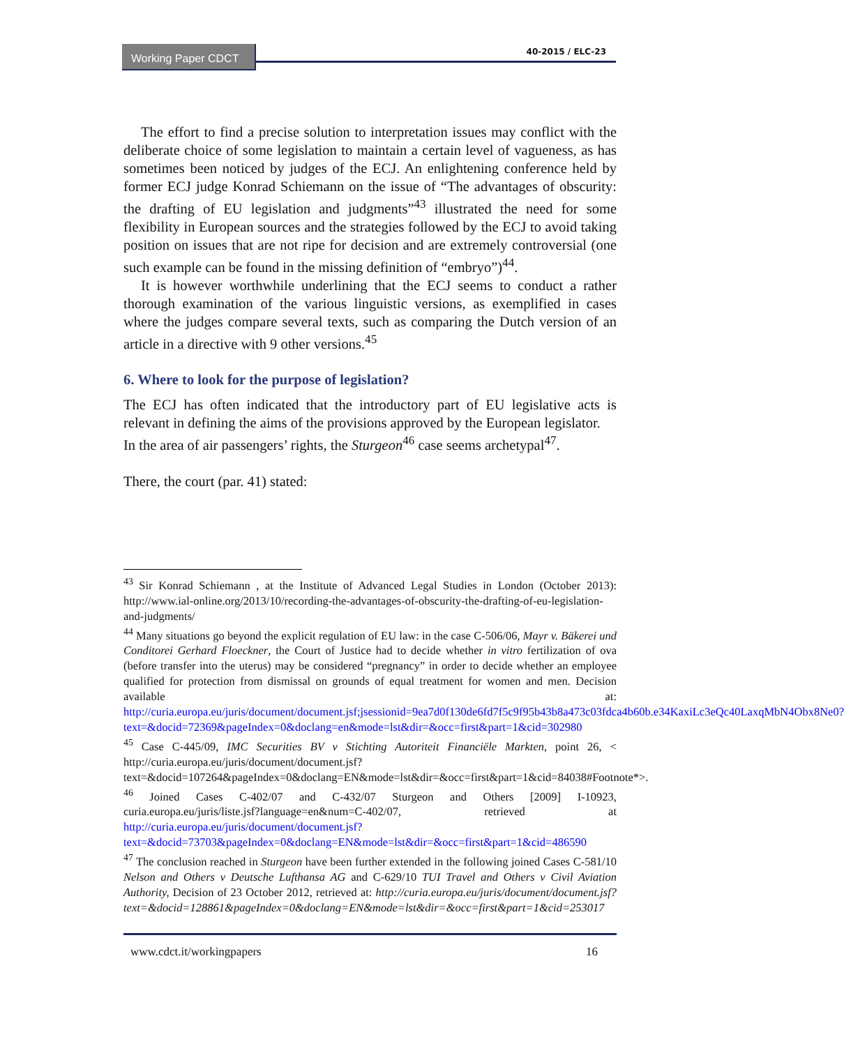Working Paper CDCT 40-2015 / ELC-23
The effort to find a precise solution to interpretation issues may conflict with the deliberate choice of some legislation to maintain a certain level of vagueness, as has sometimes been noticed by judges of the ECJ. An enlightening conference held by former ECJ judge Konrad Schiemann on the issue of “The advantages of obscurity: the drafting of EU legislation and judgments”<sup>43</sup> illustrated the need for some flexibility in European sources and the strategies followed by the ECJ to avoid taking position on issues that are not ripe for decision and are extremely controversial (one such example can be found in the missing definition of “embryo”)<sup>44</sup>.
It is however worthwhile underlining that the ECJ seems to conduct a rather thorough examination of the various linguistic versions, as exemplified in cases where the judges compare several texts, such as comparing the Dutch version of an article in a directive with 9 other versions.<sup>45</sup>
6. Where to look for the purpose of legislation?
The ECJ has often indicated that the introductory part of EU legislative acts is relevant in defining the aims of the provisions approved by the European legislator.
In the area of air passengers’ rights, the Sturgeon<sup>46</sup> case seems archetypal<sup>47</sup>.
There, the court (par. 41) stated:
<sup>43</sup> Sir Konrad Schiemann , at the Institute of Advanced Legal Studies in London (October 2013): http://www.ial-online.org/2013/10/recording-the-advantages-of-obscurity-the-drafting-of-eu-legislation-and-judgments/
<sup>44</sup> Many situations go beyond the explicit regulation of EU law: in the case C-506/06, Mayr v. Bäkerei und Conditorei Gerhard Floeckner, the Court of Justice had to decide whether in vitro fertilization of ova (before transfer into the uterus) may be considered “pregnancy” in order to decide whether an employee qualified for protection from dismissal on grounds of equal treatment for women and men. Decision available at: http://curia.europa.eu/juris/document/document.jsf;jsessionid=9ea7d0f130de6fd7f5c9f95b43b8a473c03fdca4b60b.e34KaxiLc3eQc40LaxqMbN4Obx8Ne0?text=&docid=72369&pageIndex=0&doclang=en&mode=lst&dir=&occ=first&part=1&cid=302980
<sup>45</sup> Case C-445/09, IMC Securities BV v Stichting Autoriteit Financiële Markten, point 26, < http://curia.europa.eu/juris/document/document.jsf?text=&docid=107264&pageIndex=0&doclang=EN&mode=lst&dir=&occ=first&part=1&cid=84038#Footnote*>.
<sup>46</sup> Joined Cases C-402/07 and C-432/07 Sturgeon and Others [2009] I-10923, curia.europa.eu/juris/liste.jsf?language=en&num=C-402/07, retrieved at http://curia.europa.eu/juris/document/document.jsf?text=&docid=73703&pageIndex=0&doclang=EN&mode=lst&dir=&occ=first&part=1&cid=486590
<sup>47</sup> The conclusion reached in Sturgeon have been further extended in the following joined Cases C-581/10 Nelson and Others v Deutsche Lufthansa AG and C-629/10 TUI Travel and Others v Civil Aviation Authority, Decision of 23 October 2012, retrieved at: http://curia.europa.eu/juris/document/document.jsf?text=&docid=128861&pageIndex=0&doclang=EN&mode=lst&dir=&occ=first&part=1&cid=253017
www.cdct.it/workingpapers 16